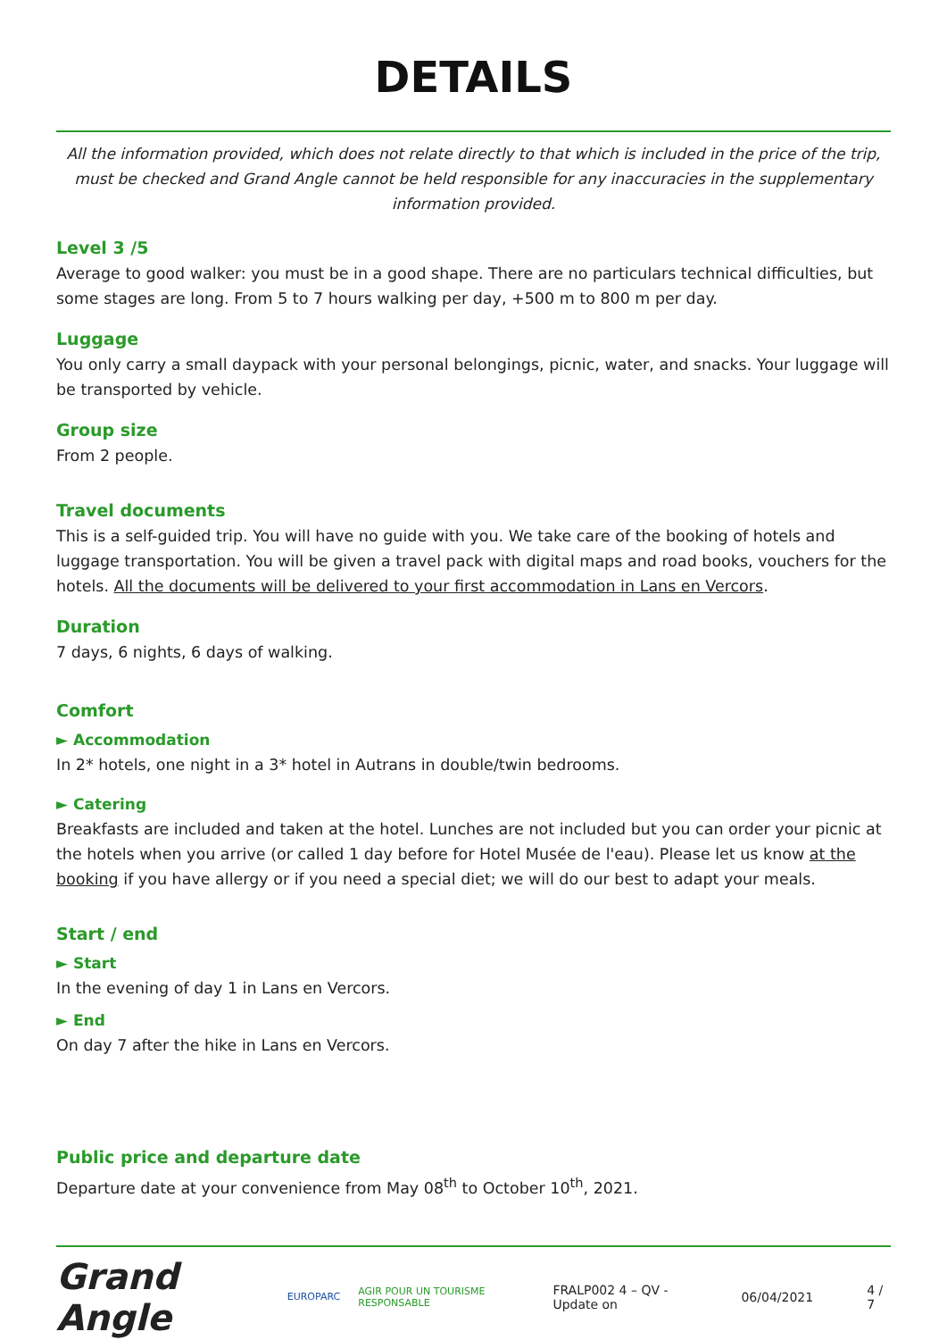DETAILS
All the information provided, which does not relate directly to that which is included in the price of the trip, must be checked and Grand Angle cannot be held responsible for any inaccuracies in the supplementary information provided.
Level 3 /5
Average to good walker: you must be in a good shape. There are no particulars technical difficulties, but some stages are long. From 5 to 7 hours walking per day, +500 m to 800 m per day.
Luggage
You only carry a small daypack with your personal belongings, picnic, water, and snacks. Your luggage will be transported by vehicle.
Group size
From 2 people.
Travel documents
This is a self-guided trip. You will have no guide with you. We take care of the booking of hotels and luggage transportation. You will be given a travel pack with digital maps and road books, vouchers for the hotels. All the documents will be delivered to your first accommodation in Lans en Vercors.
Duration
7 days, 6 nights, 6 days of walking.
Comfort
► Accommodation
In 2* hotels, one night in a 3* hotel in Autrans in double/twin bedrooms.
► Catering
Breakfasts are included and taken at the hotel. Lunches are not included but you can order your picnic at the hotels when you arrive (or called 1 day before for Hotel Musée de l'eau). Please let us know at the booking if you have allergy or if you need a special diet; we will do our best to adapt your meals.
Start / end
► Start
In the evening of day 1 in Lans en Vercors.
► End
On day 7 after the hike in Lans en Vercors.
Public price and departure date
Departure date at your convenience from May 08<sup>th</sup> to October 10<sup>th</sup>, 2021.
Grand Angle EUROPARC AGIR POUR UN TOURISME RESPONSABLE FRALP002 4 – QV - Update on 06/04/2021 4 / 7